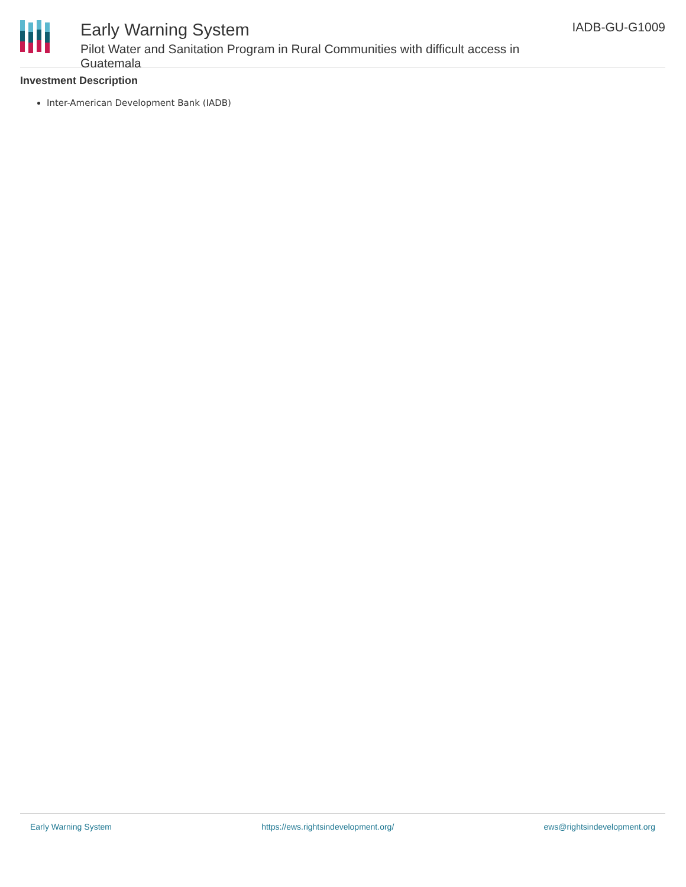Early Warning System
Pilot Water and Sanitation Program in Rural Communities with difficult access in Guatemala
IADB-GU-G1009
Investment Description
Inter-American Development Bank (IADB)
Early Warning System https://ews.rightsindevelopment.org/ ews@rightsindevelopment.org